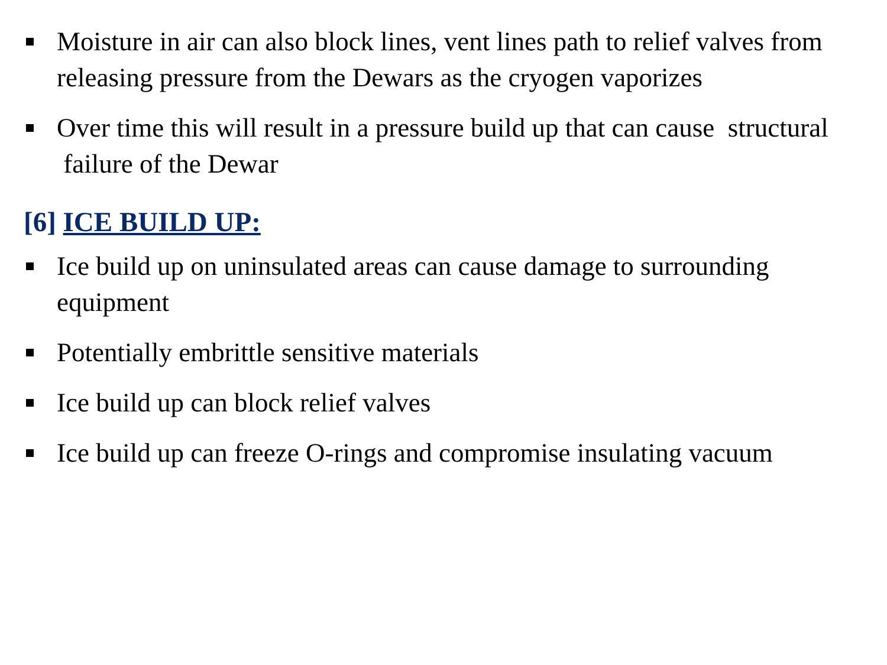Moisture in air can also block lines, vent lines path to relief valves from releasing pressure from the Dewars as the cryogen vaporizes
Over time this will result in a pressure build up that can cause structural failure of the Dewar
[6] ICE BUILD UP:
Ice build up on uninsulated areas can cause damage to surrounding equipment
Potentially embrittle sensitive materials
Ice build up can block relief valves
Ice build up can freeze O-rings and compromise insulating vacuum